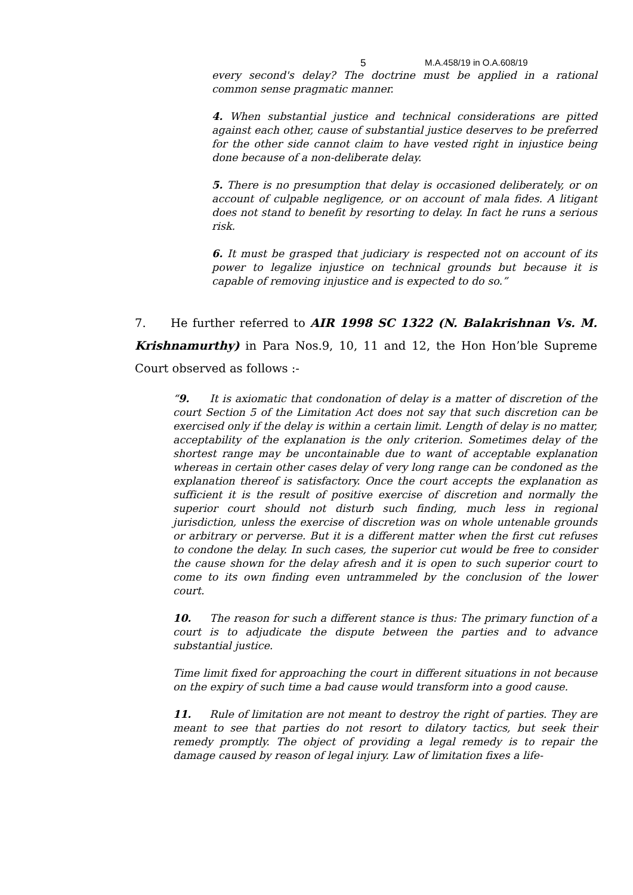5 M.A.458/19 in O.A.608/19
every second's delay? The doctrine must be applied in a rational common sense pragmatic manner.
4. When substantial justice and technical considerations are pitted against each other, cause of substantial justice deserves to be preferred for the other side cannot claim to have vested right in injustice being done because of a non-deliberate delay.
5. There is no presumption that delay is occasioned deliberately, or on account of culpable negligence, or on account of mala fides. A litigant does not stand to benefit by resorting to delay. In fact he runs a serious risk.
6. It must be grasped that judiciary is respected not on account of its power to legalize injustice on technical grounds but because it is capable of removing injustice and is expected to do so.”
7. He further referred to AIR 1998 SC 1322 (N. Balakrishnan Vs. M. Krishnamurthy) in Para Nos.9, 10, 11 and 12, the Hon Hon’ble Supreme Court observed as follows :-
“9. It is axiomatic that condonation of delay is a matter of discretion of the court Section 5 of the Limitation Act does not say that such discretion can be exercised only if the delay is within a certain limit. Length of delay is no matter, acceptability of the explanation is the only criterion. Sometimes delay of the shortest range may be uncontainable due to want of acceptable explanation whereas in certain other cases delay of very long range can be condoned as the explanation thereof is satisfactory. Once the court accepts the explanation as sufficient it is the result of positive exercise of discretion and normally the superior court should not disturb such finding, much less in regional jurisdiction, unless the exercise of discretion was on whole untenable grounds or arbitrary or perverse. But it is a different matter when the first cut refuses to condone the delay. In such cases, the superior cut would be free to consider the cause shown for the delay afresh and it is open to such superior court to come to its own finding even untrammeled by the conclusion of the lower court.
10. The reason for such a different stance is thus: The primary function of a court is to adjudicate the dispute between the parties and to advance substantial justice.
Time limit fixed for approaching the court in different situations in not because on the expiry of such time a bad cause would transform into a good cause.
11. Rule of limitation are not meant to destroy the right of parties. They are meant to see that parties do not resort to dilatory tactics, but seek their remedy promptly. The object of providing a legal remedy is to repair the damage caused by reason of legal injury. Law of limitation fixes a life-